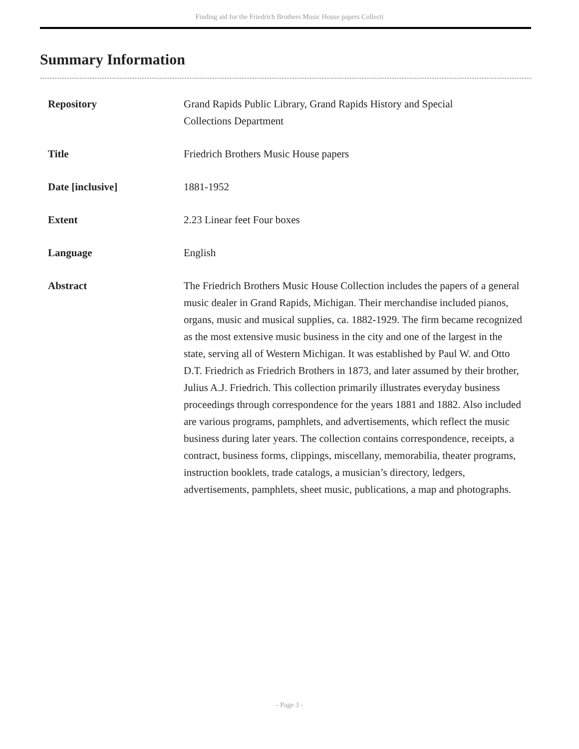Finding aid for the Friedrich Brothers Music House papers Collecti
Summary Information
| Repository | Grand Rapids Public Library, Grand Rapids History and Special Collections Department |
| Title | Friedrich Brothers Music House papers |
| Date [inclusive] | 1881-1952 |
| Extent | 2.23 Linear feet Four boxes |
| Language | English |
| Abstract | The Friedrich Brothers Music House Collection includes the papers of a general music dealer in Grand Rapids, Michigan. Their merchandise included pianos, organs, music and musical supplies, ca. 1882-1929. The firm became recognized as the most extensive music business in the city and one of the largest in the state, serving all of Western Michigan. It was established by Paul W. and Otto D.T. Friedrich as Friedrich Brothers in 1873, and later assumed by their brother, Julius A.J. Friedrich. This collection primarily illustrates everyday business proceedings through correspondence for the years 1881 and 1882. Also included are various programs, pamphlets, and advertisements, which reflect the music business during later years. The collection contains correspondence, receipts, a contract, business forms, clippings, miscellany, memorabilia, theater programs, instruction booklets, trade catalogs, a musician’s directory, ledgers, advertisements, pamphlets, sheet music, publications, a map and photographs. |
- Page 3 -